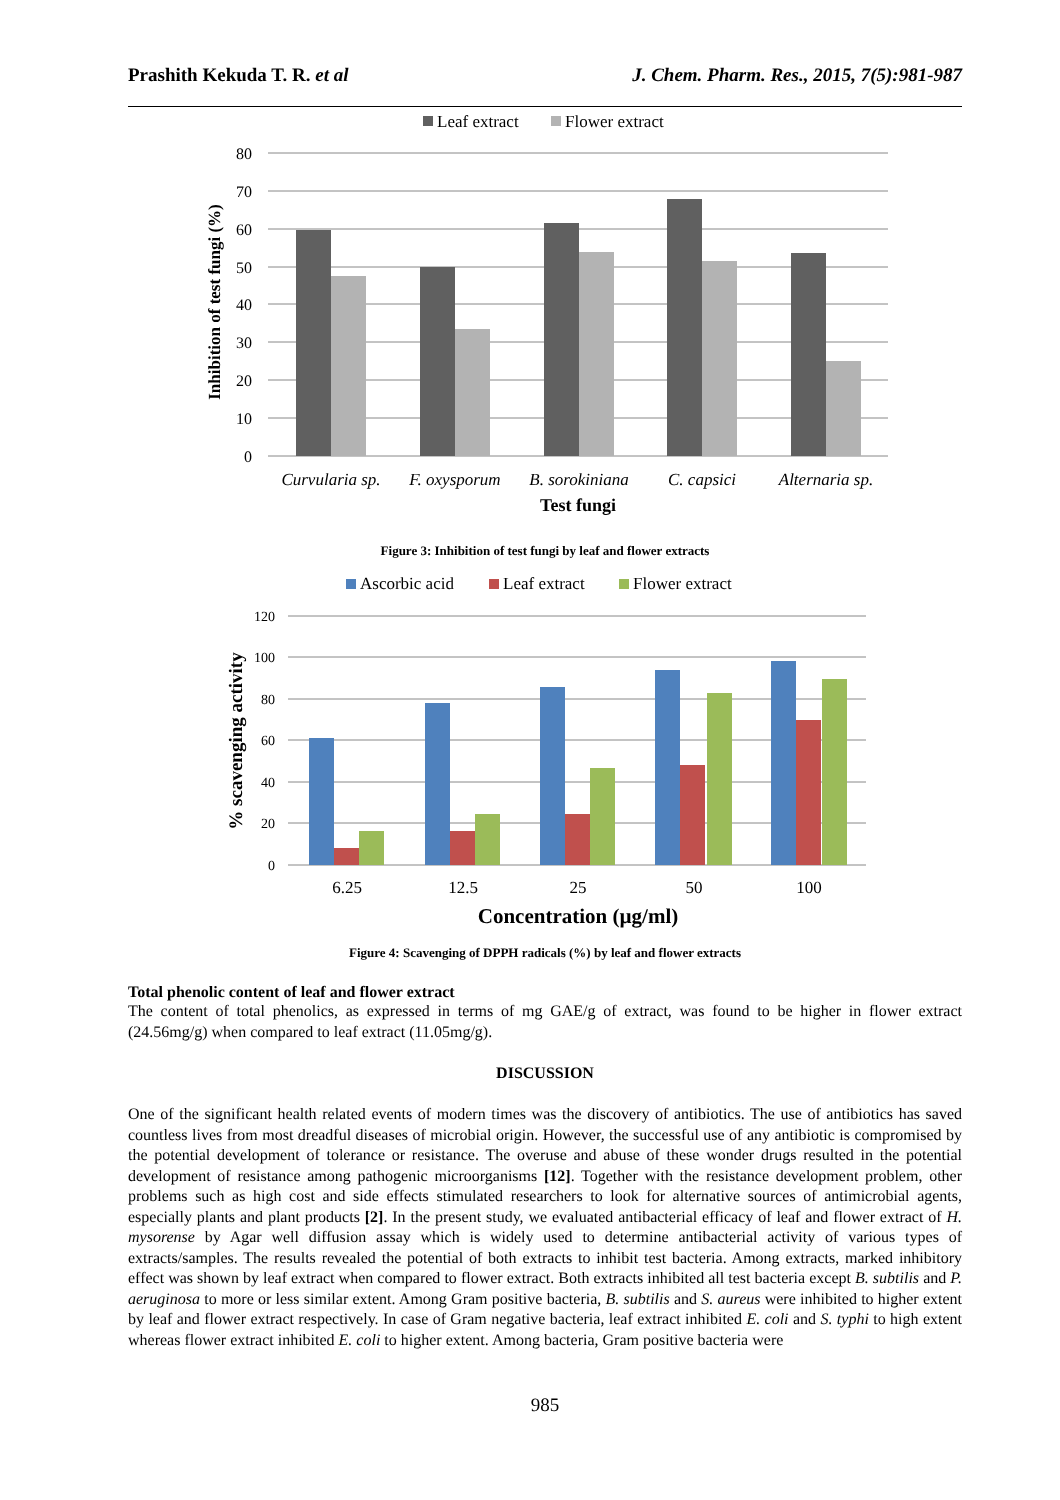Prashith Kekuda T. R. et al J. Chem. Pharm. Res., 2015, 7(5):981-987
Leaf extract
Flower extract
80
70
60
50
40
30
20
10
0
Curvularia sp.
F. oxysporum
B. sorokiniana
C. capsici
Alternaria sp.
Test fungi
Inhibition of test fungi (%)
Figure 3: Inhibition of test fungi by leaf and flower extracts
Ascorbic acid
Leaf extract
Flower extract
120
100
80
60
40
20
0
6.25
12.5
25
50
100
Concentration (µg/ml)
% scavenging activity
Figure 4: Scavenging of DPPH radicals (%) by leaf and flower extracts
Total phenolic content of leaf and flower extract
The content of total phenolics, as expressed in terms of mg GAE/g of extract, was found to be higher in flower extract (24.56mg/g) when compared to leaf extract (11.05mg/g).
DISCUSSION
One of the significant health related events of modern times was the discovery of antibiotics. The use of antibiotics has saved countless lives from most dreadful diseases of microbial origin. However, the successful use of any antibiotic is compromised by the potential development of tolerance or resistance. The overuse and abuse of these wonder drugs resulted in the potential development of resistance among pathogenic microorganisms [12]. Together with the resistance development problem, other problems such as high cost and side effects stimulated researchers to look for alternative sources of antimicrobial agents, especially plants and plant products [2]. In the present study, we evaluated antibacterial efficacy of leaf and flower extract of H. mysorense by Agar well diffusion assay which is widely used to determine antibacterial activity of various types of extracts/samples. The results revealed the potential of both extracts to inhibit test bacteria. Among extracts, marked inhibitory effect was shown by leaf extract when compared to flower extract. Both extracts inhibited all test bacteria except B. subtilis and P. aeruginosa to more or less similar extent. Among Gram positive bacteria, B. subtilis and S. aureus were inhibited to higher extent by leaf and flower extract respectively. In case of Gram negative bacteria, leaf extract inhibited E. coli and S. typhi to high extent whereas flower extract inhibited E. coli to higher extent. Among bacteria, Gram positive bacteria were
985